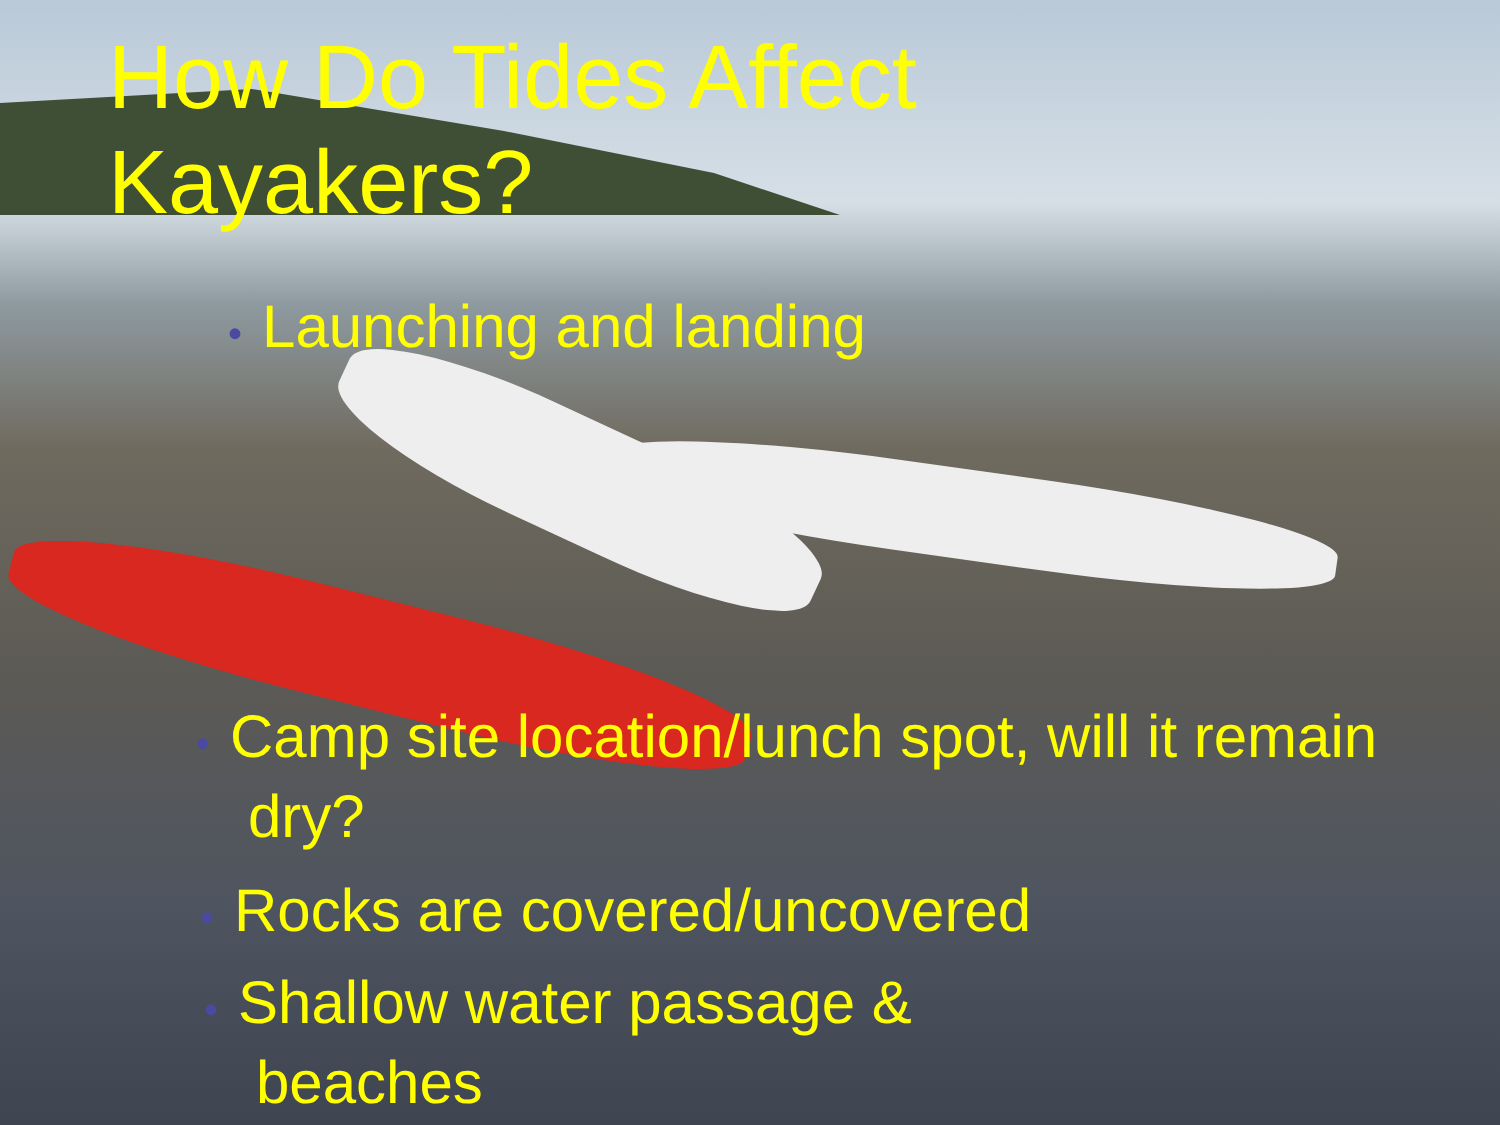How Do Tides Affect Kayakers?
• Launching and landing
• Camp site location/lunch spot, will it remain dry?
• Rocks are covered/uncovered
• Shallow water passage & beaches